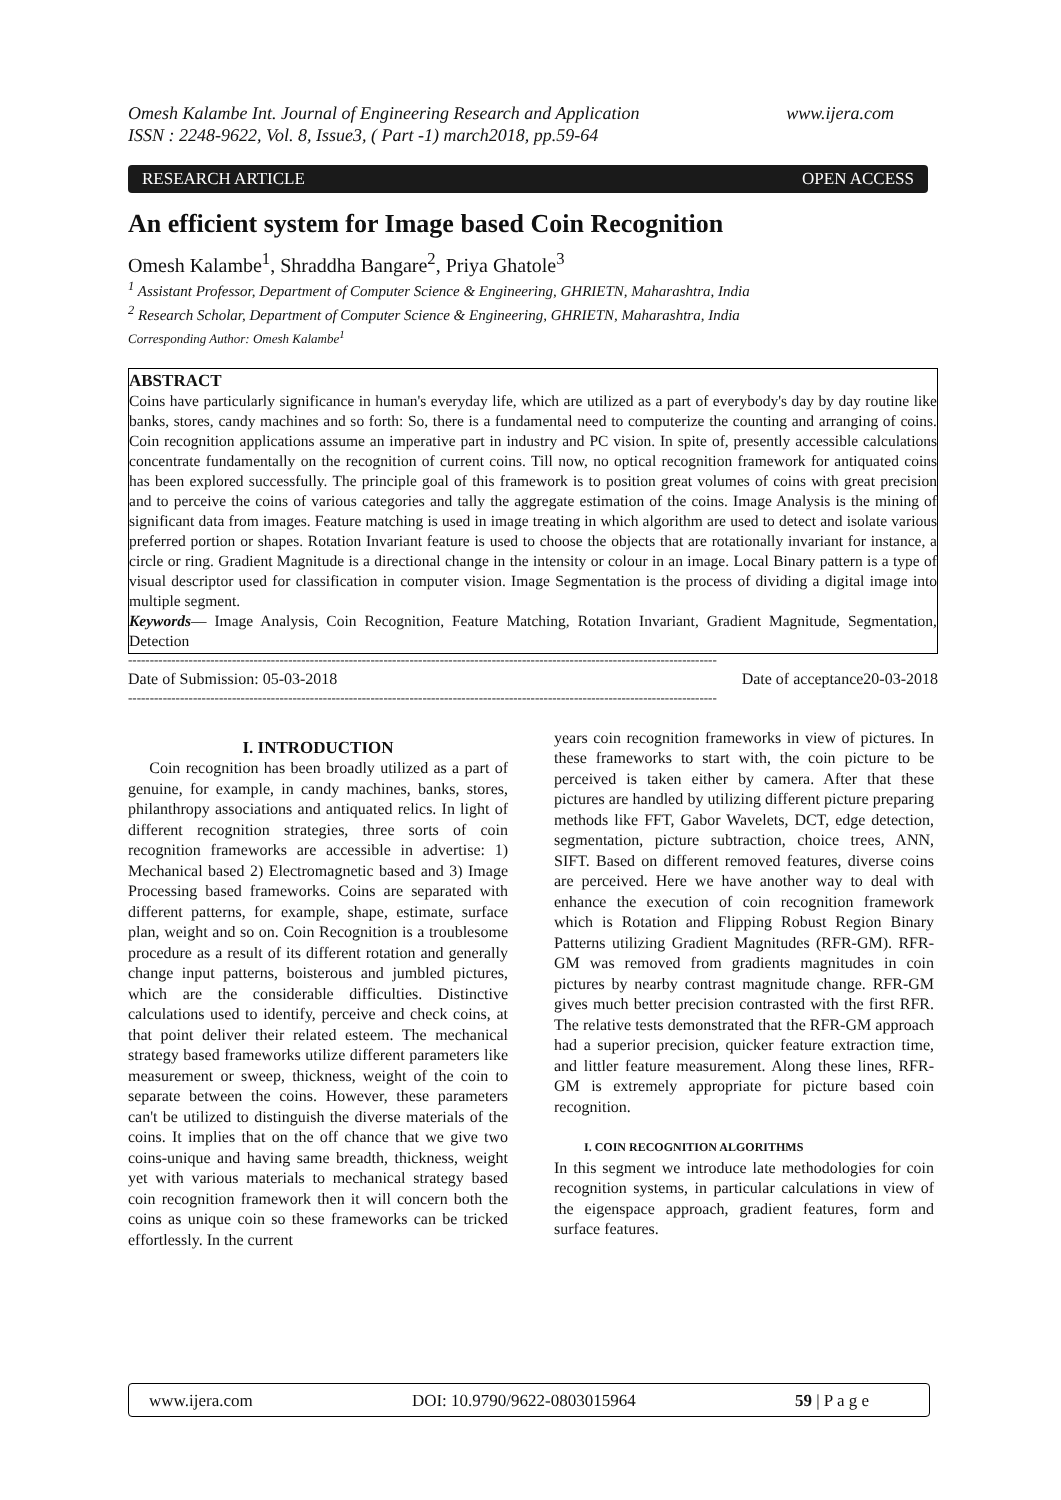www.ijera.com Omesh Kalambe Int. Journal of Engineering Research and Application
ISSN : 2248-9622, Vol. 8, Issue3, ( Part -1) march2018, pp.59-64
OPEN ACCESS RESEARCH ARTICLE
An efficient system for Image based Coin Recognition
Omesh Kalambe<sup>1</sup>, Shraddha Bangare<sup>2</sup>, Priya Ghatole<sup>3</sup>
<sup>1</sup> Assistant Professor, Department of Computer Science & Engineering, GHRIETN, Maharashtra, India
<sup>2</sup> Research Scholar, Department of Computer Science & Engineering, GHRIETN, Maharashtra, India
Corresponding Author: Omesh Kalambe<sup>1</sup>
ABSTRACT
Coins have particularly significance in human's everyday life, which are utilized as a part of everybody's day by day routine like banks, stores, candy machines and so forth: So, there is a fundamental need to computerize the counting and arranging of coins. Coin recognition applications assume an imperative part in industry and PC vision. In spite of, presently accessible calculations concentrate fundamentally on the recognition of current coins. Till now, no optical recognition framework for antiquated coins has been explored successfully. The principle goal of this framework is to position great volumes of coins with great precision and to perceive the coins of various categories and tally the aggregate estimation of the coins. Image Analysis is the mining of significant data from images. Feature matching is used in image treating in which algorithm are used to detect and isolate various preferred portion or shapes. Rotation Invariant feature is used to choose the objects that are rotationally invariant for instance, a circle or ring. Gradient Magnitude is a directional change in the intensity or colour in an image. Local Binary pattern is a type of visual descriptor used for classification in computer vision. Image Segmentation is the process of dividing a digital image into multiple segment.
Keywords— Image Analysis, Coin Recognition, Feature Matching, Rotation Invariant, Gradient Magnitude, Segmentation, Detection
----------------------------------------------------------------------------------------------------------------------------------------
Date of Submission: 05-03-2018 Date of acceptance20-03-2018
----------------------------------------------------------------------------------------------------------------------------------------
I. INTRODUCTION
Coin recognition has been broadly utilized as a part of genuine, for example, in candy machines, banks, stores, philanthropy associations and antiquated relics. In light of different recognition strategies, three sorts of coin recognition frameworks are accessible in advertise: 1) Mechanical based 2) Electromagnetic based and 3) Image Processing based frameworks. Coins are separated with different patterns, for example, shape, estimate, surface plan, weight and so on. Coin Recognition is a troublesome procedure as a result of its different rotation and generally change input patterns, boisterous and jumbled pictures, which are the considerable difficulties. Distinctive calculations used to identify, perceive and check coins, at that point deliver their related esteem. The mechanical strategy based frameworks utilize different parameters like measurement or sweep, thickness, weight of the coin to separate between the coins. However, these parameters can't be utilized to distinguish the diverse materials of the coins. It implies that on the off chance that we give two coins-unique and having same breadth, thickness, weight yet with various materials to mechanical strategy based coin recognition framework then it will concern both the coins as unique coin so these frameworks can be tricked effortlessly. In the current
years coin recognition frameworks in view of pictures. In these frameworks to start with, the coin picture to be perceived is taken either by camera. After that these pictures are handled by utilizing different picture preparing methods like FFT, Gabor Wavelets, DCT, edge detection, segmentation, picture subtraction, choice trees, ANN, SIFT. Based on different removed features, diverse coins are perceived. Here we have another way to deal with enhance the execution of coin recognition framework which is Rotation and Flipping Robust Region Binary Patterns utilizing Gradient Magnitudes (RFR-GM). RFR-GM was removed from gradients magnitudes in coin pictures by nearby contrast magnitude change. RFR-GM gives much better precision contrasted with the first RFR. The relative tests demonstrated that the RFR-GM approach had a superior precision, quicker feature extraction time, and littler feature measurement. Along these lines, RFR-GM is extremely appropriate for picture based coin recognition.
I. COIN RECOGNITION ALGORITHMS
In this segment we introduce late methodologies for coin recognition systems, in particular calculations in view of the eigenspace approach, gradient features, form and surface features.
www.ijera.com DOI: 10.9790/9622-0803015964 59 | P a g e